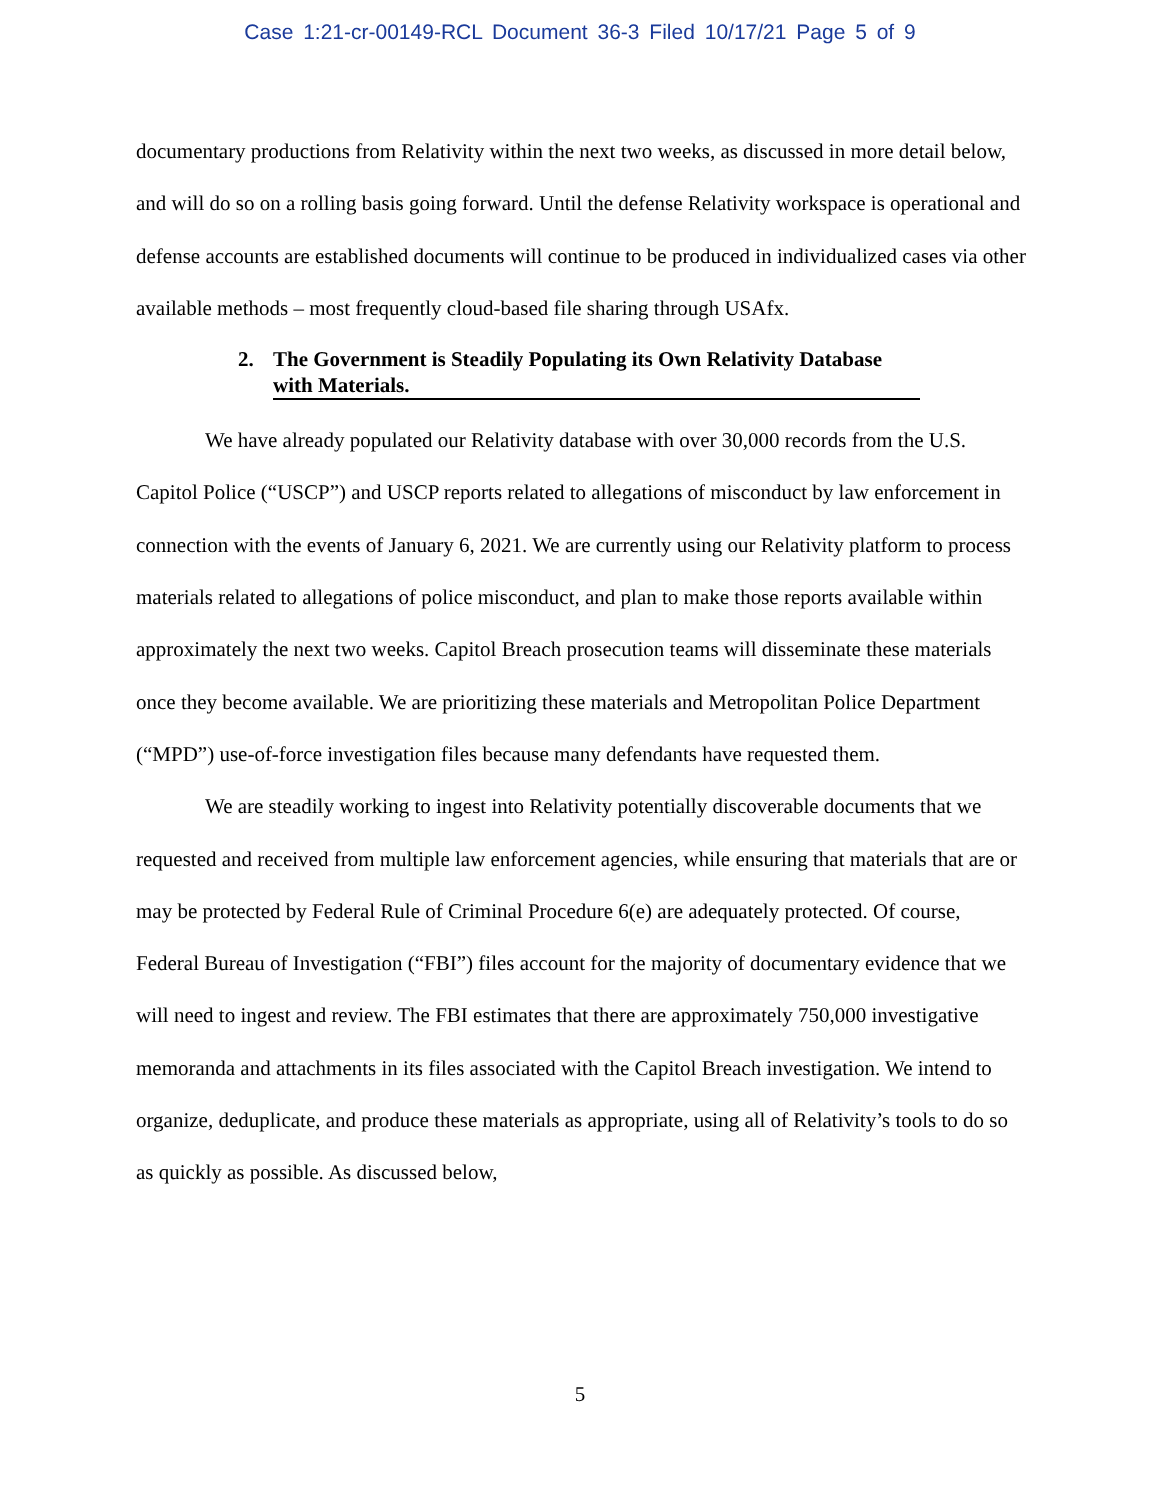Case 1:21-cr-00149-RCL Document 36-3 Filed 10/17/21 Page 5 of 9
documentary productions from Relativity within the next two weeks, as discussed in more detail below, and will do so on a rolling basis going forward. Until the defense Relativity workspace is operational and defense accounts are established documents will continue to be produced in individualized cases via other available methods – most frequently cloud-based file sharing through USAfx.
2. The Government is Steadily Populating its Own Relativity Database with Materials.
We have already populated our Relativity database with over 30,000 records from the U.S. Capitol Police (“USCP”) and USCP reports related to allegations of misconduct by law enforcement in connection with the events of January 6, 2021. We are currently using our Relativity platform to process materials related to allegations of police misconduct, and plan to make those reports available within approximately the next two weeks. Capitol Breach prosecution teams will disseminate these materials once they become available. We are prioritizing these materials and Metropolitan Police Department (“MPD”) use-of-force investigation files because many defendants have requested them.
We are steadily working to ingest into Relativity potentially discoverable documents that we requested and received from multiple law enforcement agencies, while ensuring that materials that are or may be protected by Federal Rule of Criminal Procedure 6(e) are adequately protected. Of course, Federal Bureau of Investigation (“FBI”) files account for the majority of documentary evidence that we will need to ingest and review. The FBI estimates that there are approximately 750,000 investigative memoranda and attachments in its files associated with the Capitol Breach investigation. We intend to organize, deduplicate, and produce these materials as appropriate, using all of Relativity’s tools to do so as quickly as possible. As discussed below,
5